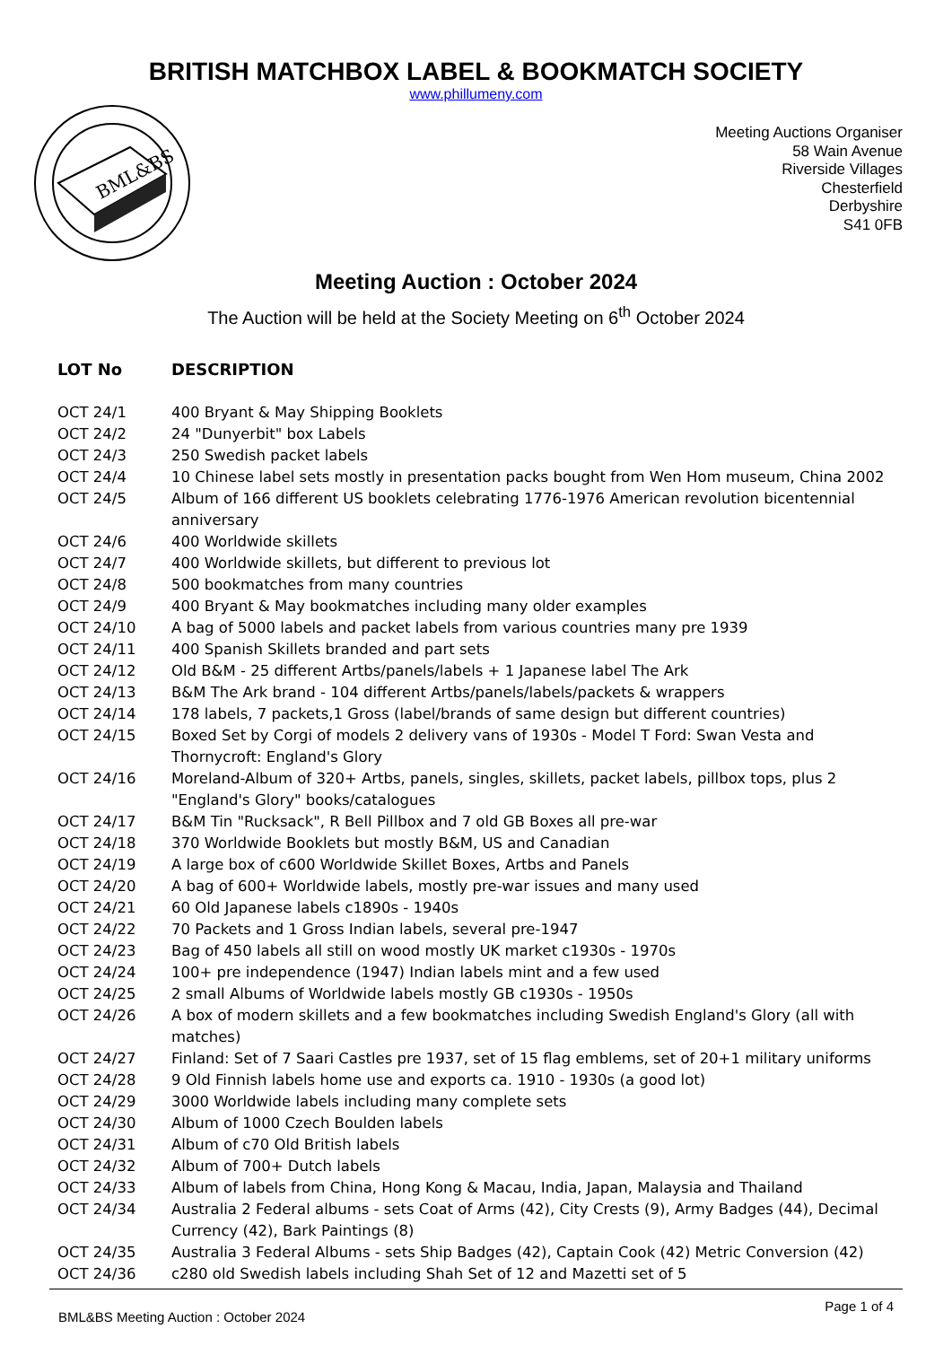BRITISH MATCHBOX LABEL & BOOKMATCH SOCIETY
www.phillumeny.com
BML&BS
Meeting Auctions Organiser
58 Wain Avenue
Riverside Villages
Chesterfield
Derbyshire
S41 0FB
Meeting Auction : October 2024
The Auction will be held at the Society Meeting on 6<sup>th</sup> October 2024
| LOT No | DESCRIPTION |
| --- | --- |
| OCT 24/1 | 400 Bryant & May Shipping Booklets |
| OCT 24/2 | 24 "Dunyerbit" box Labels |
| OCT 24/3 | 250 Swedish packet labels |
| OCT 24/4 | 10 Chinese label sets mostly in presentation packs bought from Wen Hom museum, China 2002 |
| OCT 24/5 | Album of 166 different US booklets celebrating 1776-1976 American revolution bicentennial anniversary |
| OCT 24/6 | 400 Worldwide skillets |
| OCT 24/7 | 400 Worldwide skillets, but different to previous lot |
| OCT 24/8 | 500 bookmatches from many countries |
| OCT 24/9 | 400 Bryant & May bookmatches including many older examples |
| OCT 24/10 | A bag of 5000 labels and packet labels from various countries many pre 1939 |
| OCT 24/11 | 400 Spanish Skillets branded and part sets |
| OCT 24/12 | Old B&M - 25 different Artbs/panels/labels + 1 Japanese label The Ark |
| OCT 24/13 | B&M The Ark brand - 104 different Artbs/panels/labels/packets & wrappers |
| OCT 24/14 | 178 labels, 7 packets,1 Gross (label/brands of same design but different countries) |
| OCT 24/15 | Boxed Set by Corgi of models 2 delivery vans of 1930s - Model T Ford: Swan Vesta and Thornycroft: England's Glory |
| OCT 24/16 | Moreland-Album of 320+ Artbs, panels, singles, skillets, packet labels, pillbox tops, plus 2 "England's Glory" books/catalogues |
| OCT 24/17 | B&M Tin "Rucksack", R Bell Pillbox and 7 old GB Boxes all pre-war |
| OCT 24/18 | 370 Worldwide Booklets but mostly B&M, US and Canadian |
| OCT 24/19 | A large box of c600 Worldwide Skillet Boxes, Artbs and Panels |
| OCT 24/20 | A bag of 600+ Worldwide labels, mostly pre-war issues and many used |
| OCT 24/21 | 60 Old Japanese labels c1890s - 1940s |
| OCT 24/22 | 70 Packets and 1 Gross Indian labels, several pre-1947 |
| OCT 24/23 | Bag of 450 labels all still on wood mostly UK market c1930s - 1970s |
| OCT 24/24 | 100+ pre independence (1947) Indian labels mint and a few used |
| OCT 24/25 | 2 small Albums of Worldwide labels mostly GB c1930s - 1950s |
| OCT 24/26 | A box of modern skillets and a few bookmatches including Swedish England's Glory (all with matches) |
| OCT 24/27 | Finland: Set of 7 Saari Castles pre 1937, set of 15 flag emblems, set of 20+1 military uniforms |
| OCT 24/28 | 9 Old Finnish labels home use and exports ca. 1910 - 1930s (a good lot) |
| OCT 24/29 | 3000 Worldwide labels including many complete sets |
| OCT 24/30 | Album of 1000 Czech Boulden labels |
| OCT 24/31 | Album of c70 Old British labels |
| OCT 24/32 | Album of 700+ Dutch labels |
| OCT 24/33 | Album of labels from China, Hong Kong & Macau, India, Japan, Malaysia and Thailand |
| OCT 24/34 | Australia 2 Federal albums - sets Coat of Arms (42), City Crests (9), Army Badges (44), Decimal Currency (42), Bark Paintings (8) |
| OCT 24/35 | Australia 3 Federal Albums - sets Ship Badges (42), Captain Cook (42) Metric Conversion (42) |
| OCT 24/36 | c280 old Swedish labels including Shah Set of 12 and Mazetti set of 5 |
BML&BS Meeting Auction : October 2024 Page 1 of 4